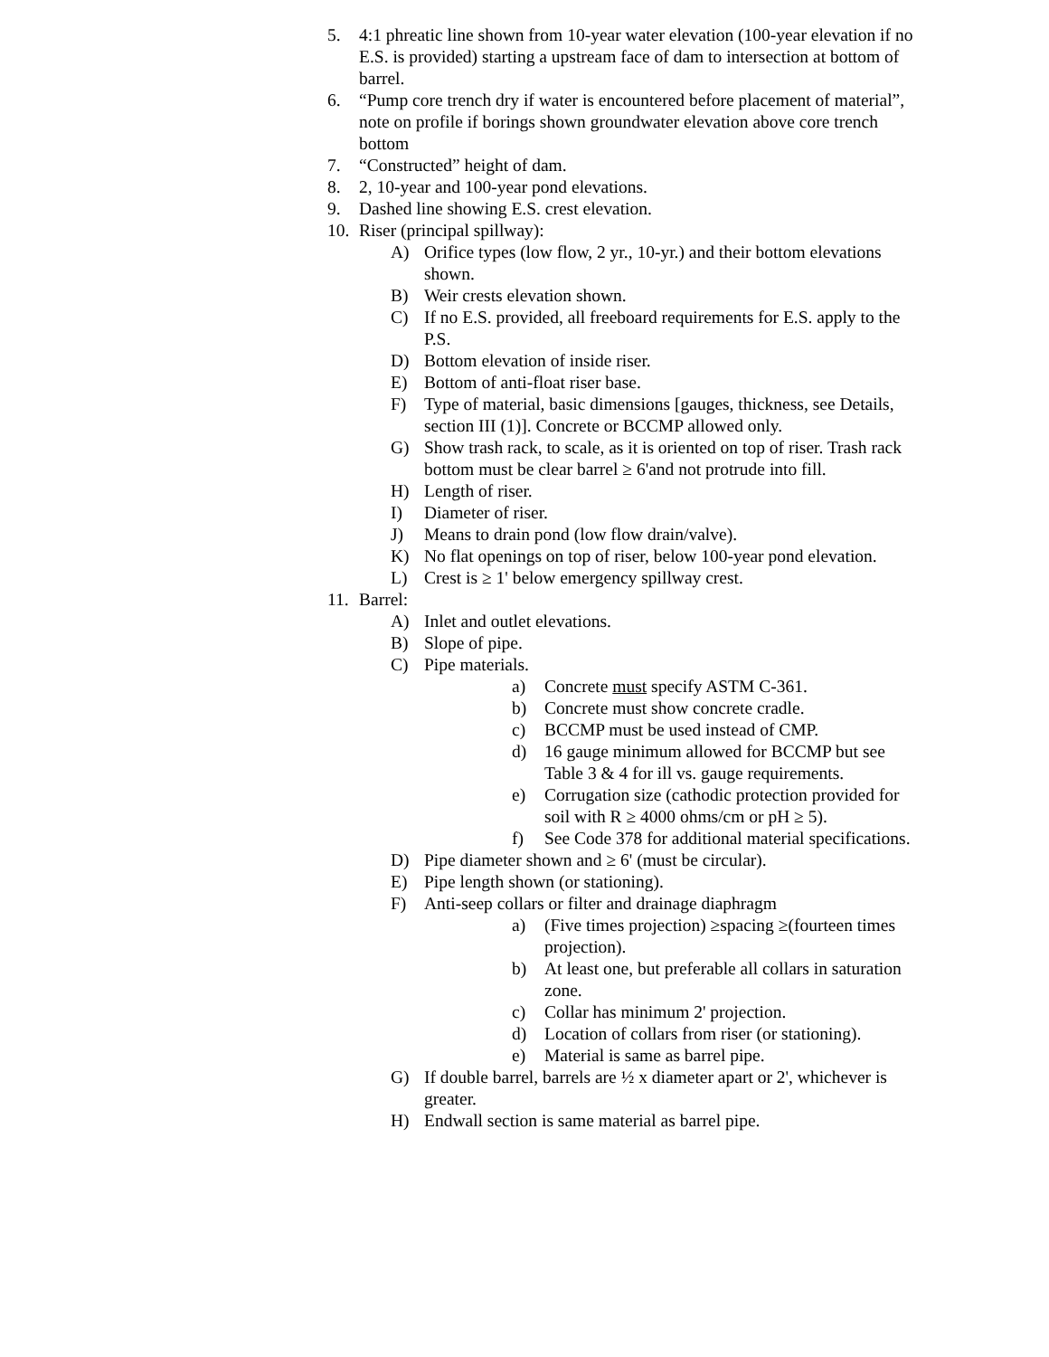5. 4:1 phreatic line shown from 10-year water elevation (100-year elevation if no E.S. is provided) starting a upstream face of dam to intersection at bottom of barrel.
6. “Pump core trench dry if water is encountered before placement of material”, note on profile if borings shown groundwater elevation above core trench bottom
7. “Constructed” height of dam.
8. 2, 10-year and 100-year pond elevations.
9. Dashed line showing E.S. crest elevation.
10. Riser (principal spillway):
A) Orifice types (low flow, 2 yr., 10-yr.) and their bottom elevations shown.
B) Weir crests elevation shown.
C) If no E.S. provided, all freeboard requirements for E.S. apply to the P.S.
D) Bottom elevation of inside riser.
E) Bottom of anti-float riser base.
F) Type of material, basic dimensions [gauges, thickness, see Details, section III (1)]. Concrete or BCCMP allowed only.
G) Show trash rack, to scale, as it is oriented on top of riser. Trash rack bottom must be clear barrel ≥ 6'and not protrude into fill.
H) Length of riser.
I) Diameter of riser.
J) Means to drain pond (low flow drain/valve).
K) No flat openings on top of riser, below 100-year pond elevation.
L) Crest is ≥ 1' below emergency spillway crest.
11. Barrel:
A) Inlet and outlet elevations.
B) Slope of pipe.
C) Pipe materials.
a) Concrete must specify ASTM C-361.
b) Concrete must show concrete cradle.
c) BCCMP must be used instead of CMP.
d) 16 gauge minimum allowed for BCCMP but see Table 3 & 4 for ill vs. gauge requirements.
e) Corrugation size (cathodic protection provided for soil with R ≥ 4000 ohms/cm or pH ≥ 5).
f) See Code 378 for additional material specifications.
D) Pipe diameter shown and ≥ 6' (must be circular).
E) Pipe length shown (or stationing).
F) Anti-seep collars or filter and drainage diaphragm
a) (Five times projection) ≥spacing ≥(fourteen times projection).
b) At least one, but preferable all collars in saturation zone.
c) Collar has minimum 2' projection.
d) Location of collars from riser (or stationing).
e) Material is same as barrel pipe.
G) If double barrel, barrels are ½ x diameter apart or 2', whichever is greater.
H) Endwall section is same material as barrel pipe.